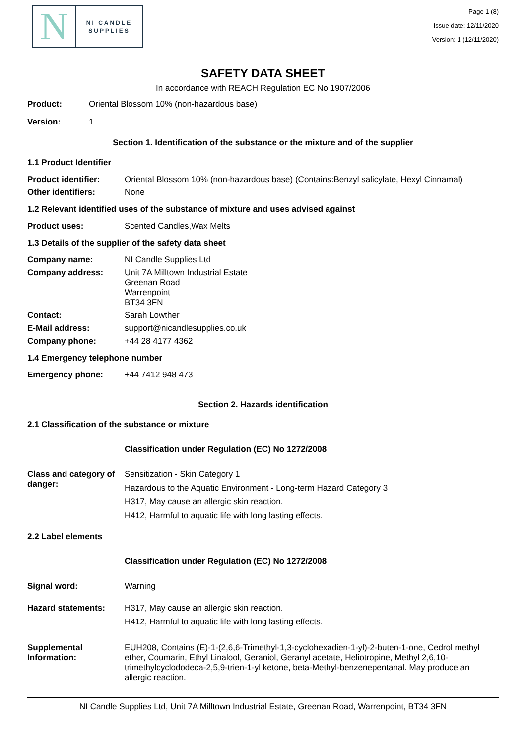N
NI CANDLE
SUPPLIES
Page 1 (8)
Issue date: 12/11/2020
Version: 1 (12/11/2020)
SAFETY DATA SHEET
In accordance with REACH Regulation EC No.1907/2006
Product: Oriental Blossom 10% (non-hazardous base)
Version: 1
Section 1. Identification of the substance or the mixture and of the supplier
1.1 Product Identifier
Product identifier: Oriental Blossom 10% (non-hazardous base) (Contains:Benzyl salicylate, Hexyl Cinnamal)
Other identifiers: None
1.2 Relevant identified uses of the substance of mixture and uses advised against
Product uses: Scented Candles,Wax Melts
1.3 Details of the supplier of the safety data sheet
Company name: NI Candle Supplies Ltd
Company address: Unit 7A Milltown Industrial Estate
Greenan Road
Warrenpoint
BT34 3FN
Contact: Sarah Lowther
E-Mail address: support@nicandlesupplies.co.uk
Company phone: +44 28 4177 4362
1.4 Emergency telephone number
Emergency phone: +44 7412 948 473
Section 2. Hazards identification
2.1 Classification of the substance or mixture
Classification under Regulation (EC) No 1272/2008
Class and category of danger:
Sensitization - Skin Category 1
Hazardous to the Aquatic Environment - Long-term Hazard Category 3
H317, May cause an allergic skin reaction.
H412, Harmful to aquatic life with long lasting effects.
2.2 Label elements
Classification under Regulation (EC) No 1272/2008
Signal word: Warning
Hazard statements: H317, May cause an allergic skin reaction.
H412, Harmful to aquatic life with long lasting effects.
Supplemental Information:
EUH208, Contains (E)-1-(2,6,6-Trimethyl-1,3-cyclohexadien-1-yl)-2-buten-1-one, Cedrol methyl ether, Coumarin, Ethyl Linalool, Geraniol, Geranyl acetate, Heliotropine, Methyl 2,6,10-trimethylcyclododeca-2,5,9-trien-1-yl ketone, beta-Methyl-benzenepentanal. May produce an allergic reaction.
NI Candle Supplies Ltd, Unit 7A Milltown Industrial Estate, Greenan Road, Warrenpoint, BT34 3FN